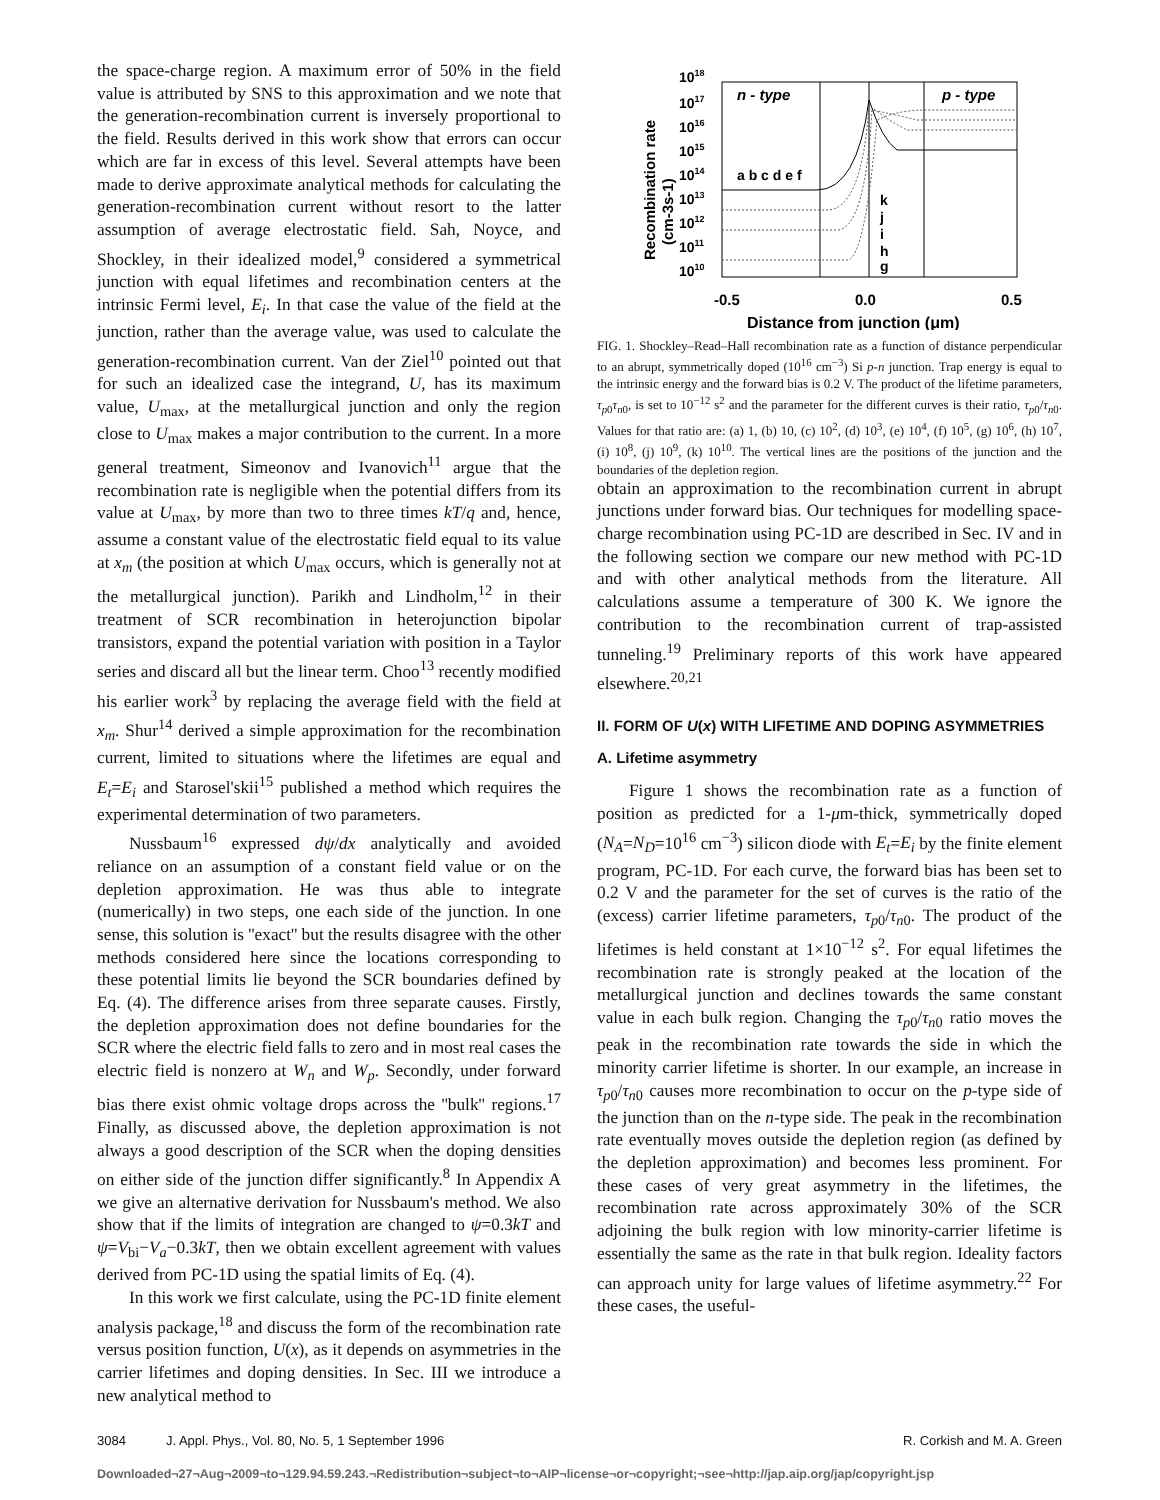the space-charge region. A maximum error of 50% in the field value is attributed by SNS to this approximation and we note that the generation-recombination current is inversely proportional to the field. Results derived in this work show that errors can occur which are far in excess of this level. Several attempts have been made to derive approximate analytical methods for calculating the generation-recombination current without resort to the latter assumption of average electrostatic field. Sah, Noyce, and Shockley, in their idealized model,<sup>9</sup> considered a symmetrical junction with equal lifetimes and recombination centers at the intrinsic Fermi level, E<sub>i</sub>. In that case the value of the field at the junction, rather than the average value, was used to calculate the generation-recombination current. Van der Ziel<sup>10</sup> pointed out that for such an idealized case the integrand, U, has its maximum value, U<sub>max</sub>, at the metallurgical junction and only the region close to U<sub>max</sub> makes a major contribution to the current. In a more general treatment, Simeonov and Ivanovich<sup>11</sup> argue that the recombination rate is negligible when the potential differs from its value at U<sub>max</sub>, by more than two to three times kT/q and, hence, assume a constant value of the electrostatic field equal to its value at x<sub>m</sub> (the position at which U<sub>max</sub> occurs, which is generally not at the metallurgical junction). Parikh and Lindholm,<sup>12</sup> in their treatment of SCR recombination in heterojunction bipolar transistors, expand the potential variation with position in a Taylor series and discard all but the linear term. Choo<sup>13</sup> recently modified his earlier work<sup>3</sup> by replacing the average field with the field at x<sub>m</sub>. Shur<sup>14</sup> derived a simple approximation for the recombination current, limited to situations where the lifetimes are equal and E<sub>t</sub>=E<sub>i</sub> and Starosel'skii<sup>15</sup> published a method which requires the experimental determination of two parameters.
Nussbaum<sup>16</sup> expressed dψ/dx analytically and avoided reliance on an assumption of a constant field value or on the depletion approximation. He was thus able to integrate (numerically) in two steps, one each side of the junction. In one sense, this solution is ''exact'' but the results disagree with the other methods considered here since the locations corresponding to these potential limits lie beyond the SCR boundaries defined by Eq. (4). The difference arises from three separate causes. Firstly, the depletion approximation does not define boundaries for the SCR where the electric field falls to zero and in most real cases the electric field is nonzero at W<sub>n</sub> and W<sub>p</sub>. Secondly, under forward bias there exist ohmic voltage drops across the ''bulk'' regions.<sup>17</sup> Finally, as discussed above, the depletion approximation is not always a good description of the SCR when the doping densities on either side of the junction differ significantly.<sup>8</sup> In Appendix A we give an alternative derivation for Nussbaum's method. We also show that if the limits of integration are changed to ψ=0.3kT and ψ=V<sub>bi</sub>−V<sub>a</sub>−0.3kT, then we obtain excellent agreement with values derived from PC-1D using the spatial limits of Eq. (4).
In this work we first calculate, using the PC-1D finite element analysis package,<sup>18</sup> and discuss the form of the recombination rate versus position function, U(x), as it depends on asymmetries in the carrier lifetimes and doping densities. In Sec. III we introduce a new analytical method to
n - type
p - type
1018
1017
1016
1015
1014
1013
1012
1011
1010
a b c d e f
k
j
i
h
g
-0.5
0.0
0.5
Distance from junction (μm)
Recombination rate
(cm-3s-1)
FIG. 1. Shockley–Read–Hall recombination rate as a function of distance perpendicular to an abrupt, symmetrically doped (10<sup>16</sup> cm<sup>−3</sup>) Si p-n junction. Trap energy is equal to the intrinsic energy and the forward bias is 0.2 V. The product of the lifetime parameters, τ<sub>p0</sub>τ<sub>n0</sub>, is set to 10<sup>−12</sup> s<sup>2</sup> and the parameter for the different curves is their ratio, τ<sub>p0</sub>/τ<sub>n0</sub>. Values for that ratio are: (a) 1, (b) 10, (c) 10<sup>2</sup>, (d) 10<sup>3</sup>, (e) 10<sup>4</sup>, (f) 10<sup>5</sup>, (g) 10<sup>6</sup>, (h) 10<sup>7</sup>, (i) 10<sup>8</sup>, (j) 10<sup>9</sup>, (k) 10<sup>10</sup>. The vertical lines are the positions of the junction and the boundaries of the depletion region.
obtain an approximation to the recombination current in abrupt junctions under forward bias. Our techniques for modelling space-charge recombination using PC-1D are described in Sec. IV and in the following section we compare our new method with PC-1D and with other analytical methods from the literature. All calculations assume a temperature of 300 K. We ignore the contribution to the recombination current of trap-assisted tunneling.<sup>19</sup> Preliminary reports of this work have appeared elsewhere.<sup>20,21</sup>
II. FORM OF U(x) WITH LIFETIME AND DOPING ASYMMETRIES
A. Lifetime asymmetry
Figure 1 shows the recombination rate as a function of position as predicted for a 1-μm-thick, symmetrically doped (N<sub>A</sub>=N<sub>D</sub>=10<sup>16</sup> cm<sup>−3</sup>) silicon diode with E<sub>t</sub>=E<sub>i</sub> by the finite element program, PC-1D. For each curve, the forward bias has been set to 0.2 V and the parameter for the set of curves is the ratio of the (excess) carrier lifetime parameters, τ<sub>p0</sub>/τ<sub>n0</sub>. The product of the lifetimes is held constant at 1×10<sup>−12</sup> s<sup>2</sup>. For equal lifetimes the recombination rate is strongly peaked at the location of the metallurgical junction and declines towards the same constant value in each bulk region. Changing the τ<sub>p0</sub>/τ<sub>n0</sub> ratio moves the peak in the recombination rate towards the side in which the minority carrier lifetime is shorter. In our example, an increase in τ<sub>p0</sub>/τ<sub>n0</sub> causes more recombination to occur on the p-type side of the junction than on the n-type side. The peak in the recombination rate eventually moves outside the depletion region (as defined by the depletion approximation) and becomes less prominent. For these cases of very great asymmetry in the lifetimes, the recombination rate across approximately 30% of the SCR adjoining the bulk region with low minority-carrier lifetime is essentially the same as the rate in that bulk region. Ideality factors can approach unity for large values of lifetime asymmetry.<sup>22</sup> For these cases, the useful-
3084 J. Appl. Phys., Vol. 80, No. 5, 1 September 1996 R. Corkish and M. A. Green
Downloaded¬27¬Aug¬2009¬to¬129.94.59.243.¬Redistribution¬subject¬to¬AIP¬license¬or¬copyright;¬see¬http://jap.aip.org/jap/copyright.jsp